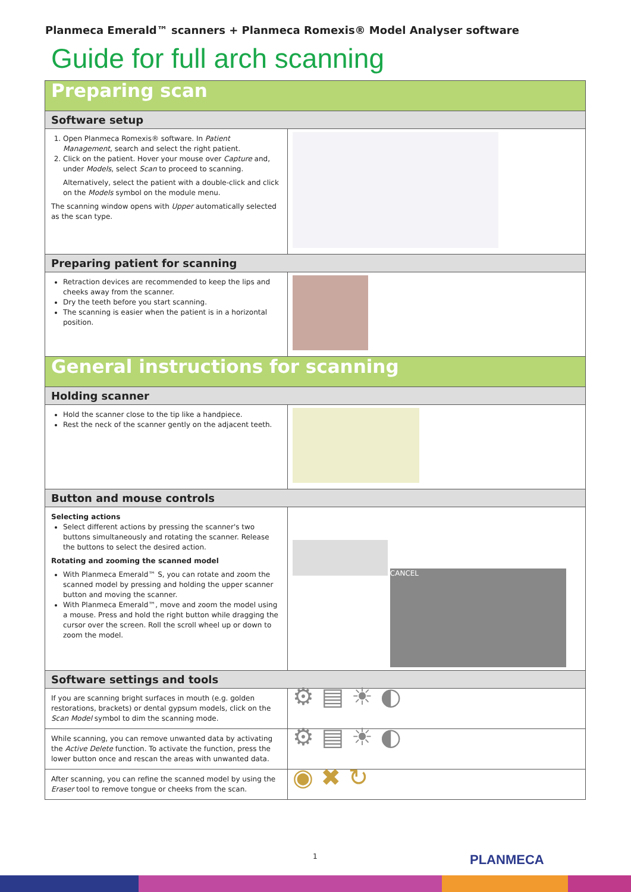Planmeca Emerald™ scanners + Planmeca Romexis® Model Analyser software
Guide for full arch scanning
| Preparing scan | |
| Software setup | |
| 1. Open Planmeca Romexis® software. In Patient Management , search and select the right patient. 2. Click on the patient. Hover your mouse over Capture and, under Models , select Scan to proceed to scanning. Alternatively, select the patient with a double-click and click on the Models symbol on the module menu. The scanning window opens with Upper automatically selected as the scan type. | |
| Preparing patient for scanning | |
| Retraction devices are recommended to keep the lips and cheeks away from the scanner. Dry the teeth before you start scanning. The scanning is easier when the patient is in a horizontal position. | |
| General instructions for scanning | |
| Holding scanner | |
| Hold the scanner close to the tip like a handpiece. Rest the neck of the scanner gently on the adjacent teeth. | |
| Button and mouse controls | |
| Selecting actions Select different actions by pressing the scanner's two buttons simultaneously and rotating the scanner. Release the buttons to select the desired action. Rotating and zooming the scanned model With Planmeca Emerald™ S, you can rotate and zoom the scanned model by pressing and holding the upper scanner button and moving the scanner. With Planmeca Emerald™, move and zoom the model using a mouse. Press and hold the right button while dragging the cursor over the screen. Roll the scroll wheel up or down to zoom the model. | CANCEL |
| Software settings and tools | |
| If you are scanning bright surfaces in mouth (e.g. golden restorations, brackets) or dental gypsum models, click on the Scan Model symbol to dim the scanning mode. | ⚙ ▤ ☀ ◐ |
| While scanning, you can remove unwanted data by activating the Active Delete function. To activate the function, press the lower button once and rescan the areas with unwanted data. | ⚙ ▤ ☀ ◐ |
| After scanning, you can refine the scanned model by using the Eraser tool to remove tongue or cheeks from the scan. | ◉ ✖ ↻ |
1 PLANMECA